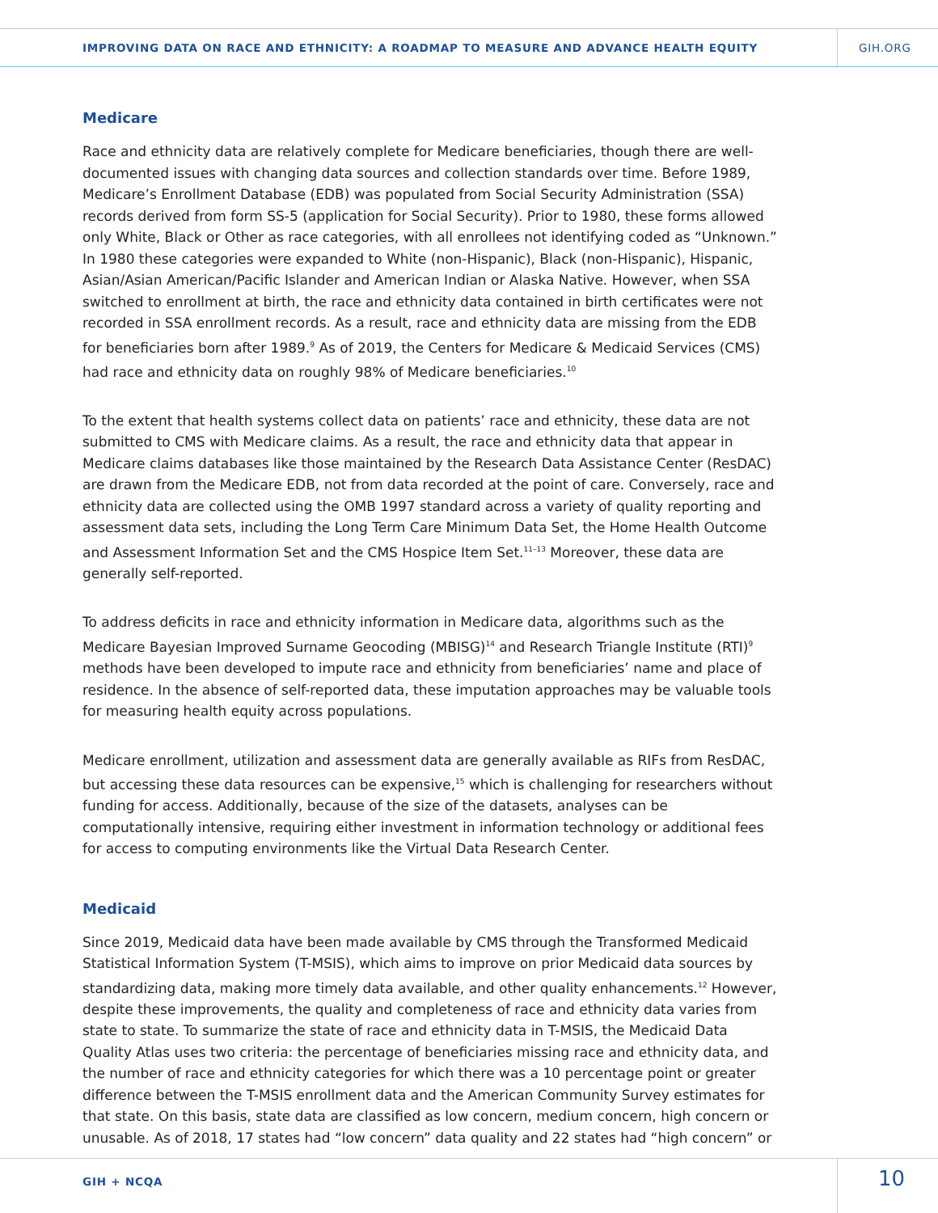IMPROVING DATA ON RACE AND ETHNICITY: A ROADMAP TO MEASURE AND ADVANCE HEALTH EQUITY
GIH.ORG
Medicare
Race and ethnicity data are relatively complete for Medicare beneficiaries, though there are well-documented issues with changing data sources and collection standards over time. Before 1989, Medicare’s Enrollment Database (EDB) was populated from Social Security Administration (SSA) records derived from form SS-5 (application for Social Security). Prior to 1980, these forms allowed only White, Black or Other as race categories, with all enrollees not identifying coded as “Unknown.” In 1980 these categories were expanded to White (non-Hispanic), Black (non-Hispanic), Hispanic, Asian/Asian American/Pacific Islander and American Indian or Alaska Native. However, when SSA switched to enrollment at birth, the race and ethnicity data contained in birth certificates were not recorded in SSA enrollment records. As a result, race and ethnicity data are missing from the EDB for beneficiaries born after 1989.<sup>9</sup> As of 2019, the Centers for Medicare & Medicaid Services (CMS) had race and ethnicity data on roughly 98% of Medicare beneficiaries.<sup>10</sup>
To the extent that health systems collect data on patients’ race and ethnicity, these data are not submitted to CMS with Medicare claims. As a result, the race and ethnicity data that appear in Medicare claims databases like those maintained by the Research Data Assistance Center (ResDAC) are drawn from the Medicare EDB, not from data recorded at the point of care. Conversely, race and ethnicity data are collected using the OMB 1997 standard across a variety of quality reporting and assessment data sets, including the Long Term Care Minimum Data Set, the Home Health Outcome and Assessment Information Set and the CMS Hospice Item Set.<sup>11–13</sup> Moreover, these data are generally self-reported.
To address deficits in race and ethnicity information in Medicare data, algorithms such as the Medicare Bayesian Improved Surname Geocoding (MBISG)<sup>14</sup> and Research Triangle Institute (RTI)<sup>9</sup> methods have been developed to impute race and ethnicity from beneficiaries’ name and place of residence. In the absence of self-reported data, these imputation approaches may be valuable tools for measuring health equity across populations.
Medicare enrollment, utilization and assessment data are generally available as RIFs from ResDAC, but accessing these data resources can be expensive,<sup>15</sup> which is challenging for researchers without funding for access. Additionally, because of the size of the datasets, analyses can be computationally intensive, requiring either investment in information technology or additional fees for access to computing environments like the Virtual Data Research Center.
Medicaid
Since 2019, Medicaid data have been made available by CMS through the Transformed Medicaid Statistical Information System (T-MSIS), which aims to improve on prior Medicaid data sources by standardizing data, making more timely data available, and other quality enhancements.<sup>12</sup> However, despite these improvements, the quality and completeness of race and ethnicity data varies from state to state. To summarize the state of race and ethnicity data in T-MSIS, the Medicaid Data Quality Atlas uses two criteria: the percentage of beneficiaries missing race and ethnicity data, and the number of race and ethnicity categories for which there was a 10 percentage point or greater difference between the T-MSIS enrollment data and the American Community Survey estimates for that state. On this basis, state data are classified as low concern, medium concern, high concern or unusable. As of 2018, 17 states had “low concern” data quality and 22 states had “high concern” or
GIH + NCQA 10